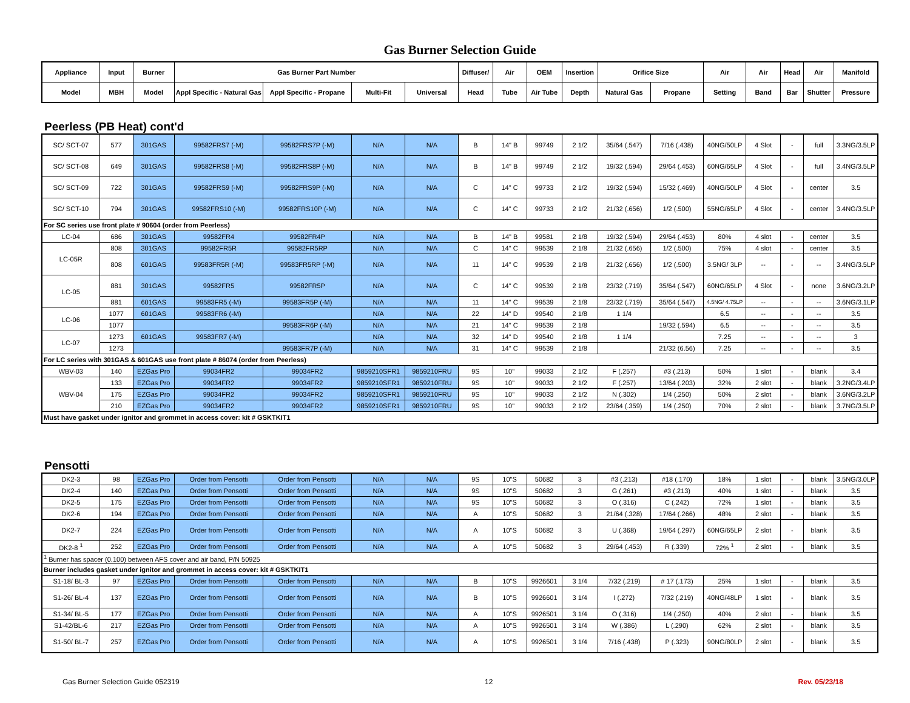Gas Burner Selection Guide
| Appliance | Input | Burner | Gas Burner Part Number | | | | Diffuser/ | Air | OEM | Insertion | Orifice Size | | Air | Air | Head | Air | Manifold |
| --- | --- | --- | --- | --- | --- | --- | --- | --- | --- | --- | --- | --- | --- | --- | --- | --- | --- |
| Model | MBH | Model | Appl Specific - Natural Gas | Appl Specific - Propane | Multi-Fit | Universal | Head | Tube | Air Tube | Depth | Natural Gas | Propane | Setting | Band | Bar | Shutter | Pressure |
Peerless (PB Heat) cont'd
| SC/ SCT-07 | 577 | 301GAS | 99582FRS7 (-M) | 99582FRS7P (-M) | N/A | N/A | B | 14" B | 99749 | 2 1/2 | 35/64 (.547) | 7/16 (.438) | 40NG/50LP | 4 Slot | - | full | 3.3NG/3.5LP |
| SC/ SCT-08 | 649 | 301GAS | 99582FRS8 (-M) | 99582FRS8P (-M) | N/A | N/A | B | 14" B | 99749 | 2 1/2 | 19/32 (.594) | 29/64 (.453) | 60NG/65LP | 4 Slot | - | full | 3.4NG/3.5LP |
| SC/ SCT-09 | 722 | 301GAS | 99582FRS9 (-M) | 99582FRS9P (-M) | N/A | N/A | C | 14" C | 99733 | 2 1/2 | 19/32 (.594) | 15/32 (.469) | 40NG/50LP | 4 Slot | - | center | 3.5 |
| SC/ SCT-10 | 794 | 301GAS | 99582FRS10 (-M) | 99582FRS10P (-M) | N/A | N/A | C | 14" C | 99733 | 2 1/2 | 21/32 (.656) | 1/2 (.500) | 55NG/65LP | 4 Slot | - | center | 3.4NG/3.5LP |
| For SC series use front plate # 90604 (order from Peerless) | | | | | | | | | | | | | | | | | |
| LC-04 | 686 | 301GAS | 99582FR4 | 99582FR4P | N/A | N/A | B | 14" B | 99581 | 2 1/8 | 19/32 (.594) | 29/64 (.453) | 80% | 4 slot | - | center | 3.5 |
| LC-05R | 808 | 301GAS | 99582FR5R | 99582FR5RP | N/A | N/A | C | 14" C | 99539 | 2 1/8 | 21/32 (.656) | 1/2 (.500) | 75% | 4 slot | - | center | 3.5 |
| | 808 | 601GAS | 99583FR5R (-M) | 99583FR5RP (-M) | N/A | N/A | 11 | 14" C | 99539 | 2 1/8 | 21/32 (.656) | 1/2 (.500) | 3.5NG/ 3LP | -- | - | -- | 3.4NG/3.5LP |
| LC-05 | 881 | 301GAS | 99582FR5 | 99582FR5P | N/A | N/A | C | 14" C | 99539 | 2 1/8 | 23/32 (.719) | 35/64 (.547) | 60NG/65LP | 4 Slot | - | none | 3.6NG/3.2LP |
| | 881 | 601GAS | 99583FR5 (-M) | 99583FR5P (-M) | N/A | N/A | 11 | 14" C | 99539 | 2 1/8 | 23/32 (.719) | 35/64 (.547) | 4.5NG/ 4.75LP | -- | - | -- | 3.6NG/3.1LP |
| LC-06 | 1077 | 601GAS | 99583FR6 (-M) | | N/A | N/A | 22 | 14" D | 99540 | 2 1/8 | 1 1/4 | | 6.5 | -- | - | -- | 3.5 |
| | 1077 | | | 99583FR6P (-M) | N/A | N/A | 21 | 14" C | 99539 | 2 1/8 | | 19/32 (.594) | 6.5 | -- | - | -- | 3.5 |
| LC-07 | 1273 | 601GAS | 99583FR7 (-M) | | N/A | N/A | 32 | 14" D | 99540 | 2 1/8 | 1 1/4 | | 7.25 | -- | - | -- | 3 |
| | 1273 | | | 99583FR7P (-M) | N/A | N/A | 31 | 14" C | 99539 | 2 1/8 | | 21/32 (6.56) | 7.25 | -- | - | -- | 3.5 |
| For LC series with 301GAS & 601GAS use front plate # 86074 (order from Peerless) | | | | | | | | | | | | | | | | | |
| WBV-03 | 140 | EZGas Pro | 99034FR2 | 99034FR2 | 9859210SFR1 | 9859210FRU | 9S | 10" | 99033 | 2 1/2 | F (.257) | #3 (.213) | 50% | 1 slot | - | blank | 3.4 |
| WBV-04 | 133 | EZGas Pro | 99034FR2 | 99034FR2 | 9859210SFR1 | 9859210FRU | 9S | 10" | 99033 | 2 1/2 | F (.257) | 13/64 (.203) | 32% | 2 slot | - | blank | 3.2NG/3.4LP |
| | 175 | EZGas Pro | 99034FR2 | 99034FR2 | 9859210SFR1 | 9859210FRU | 9S | 10" | 99033 | 2 1/2 | N (.302) | 1/4 (.250) | 50% | 2 slot | - | blank | 3.6NG/3.2LP |
| | 210 | EZGas Pro | 99034FR2 | 99034FR2 | 9859210SFR1 | 9859210FRU | 9S | 10" | 99033 | 2 1/2 | 23/64 (.359) | 1/4 (.250) | 70% | 2 slot | - | blank | 3.7NG/3.5LP |
| Must have gasket under ignitor and grommet in access cover: kit # GSKTKIT1 | | | | | | | | | | | | | | | | | |
Pensotti
| DK2-3 | 98 | EZGas Pro | Order from Pensotti | Order from Pensotti | N/A | N/A | 9S | 10"S | 50682 | 3 | #3 (.213) | #18 (.170) | 18% | 1 slot | - | blank | 3.5NG/3.0LP |
| DK2-4 | 140 | EZGas Pro | Order from Pensotti | Order from Pensotti | N/A | N/A | 9S | 10"S | 50682 | 3 | G (.261) | #3 (.213) | 40% | 1 slot | - | blank | 3.5 |
| DK2-5 | 175 | EZGas Pro | Order from Pensotti | Order from Pensotti | N/A | N/A | 9S | 10"S | 50682 | 3 | O (.316) | C (.242) | 72% | 1 slot | - | blank | 3.5 |
| DK2-6 | 194 | EZGas Pro | Order from Pensotti | Order from Pensotti | N/A | N/A | A | 10"S | 50682 | 3 | 21/64 (.328) | 17/64 (.266) | 48% | 2 slot | - | blank | 3.5 |
| DK2-7 | 224 | EZGas Pro | Order from Pensotti | Order from Pensotti | N/A | N/A | A | 10"S | 50682 | 3 | U (.368) | 19/64 (.297) | 60NG/65LP | 2 slot | - | blank | 3.5 |
| DK2-8 <sup>1</sup> | 252 | EZGas Pro | Order from Pensotti | Order from Pensotti | N/A | N/A | A | 10"S | 50682 | 3 | 29/64 (.453) | R (.339) | 72% <sup>1</sup> | 2 slot | - | blank | 3.5 |
| <sup>1</sup> Burner has spacer (0.100) between AFS cover and air band, P/N 50925 | | | | | | | | | | | | | | | | | |
| Burner includes gasket under ignitor and grommet in access cover: kit # GSKTKIT1 | | | | | | | | | | | | | | | | | |
| S1-18/ BL-3 | 97 | EZGas Pro | Order from Pensotti | Order from Pensotti | N/A | N/A | B | 10"S | 9926601 | 3 1/4 | 7/32 (.219) | # 17 (.173) | 25% | 1 slot | - | blank | 3.5 |
| S1-26/ BL-4 | 137 | EZGas Pro | Order from Pensotti | Order from Pensotti | N/A | N/A | B | 10"S | 9926601 | 3 1/4 | I (.272) | 7/32 (.219) | 40NG/48LP | 1 slot | - | blank | 3.5 |
| S1-34/ BL-5 | 177 | EZGas Pro | Order from Pensotti | Order from Pensotti | N/A | N/A | A | 10"S | 9926501 | 3 1/4 | O (.316) | 1/4 (.250) | 40% | 2 slot | - | blank | 3.5 |
| S1-42/BL-6 | 217 | EZGas Pro | Order from Pensotti | Order from Pensotti | N/A | N/A | A | 10"S | 9926501 | 3 1/4 | W (.386) | L (.290) | 62% | 2 slot | - | blank | 3.5 |
| S1-50/ BL-7 | 257 | EZGas Pro | Order from Pensotti | Order from Pensotti | N/A | N/A | A | 10"S | 9926501 | 3 1/4 | 7/16 (.438) | P (.323) | 90NG/80LP | 2 slot | - | blank | 3.5 |
Gas Burner Selection Guide 052319 12 Rev. 05/23/18